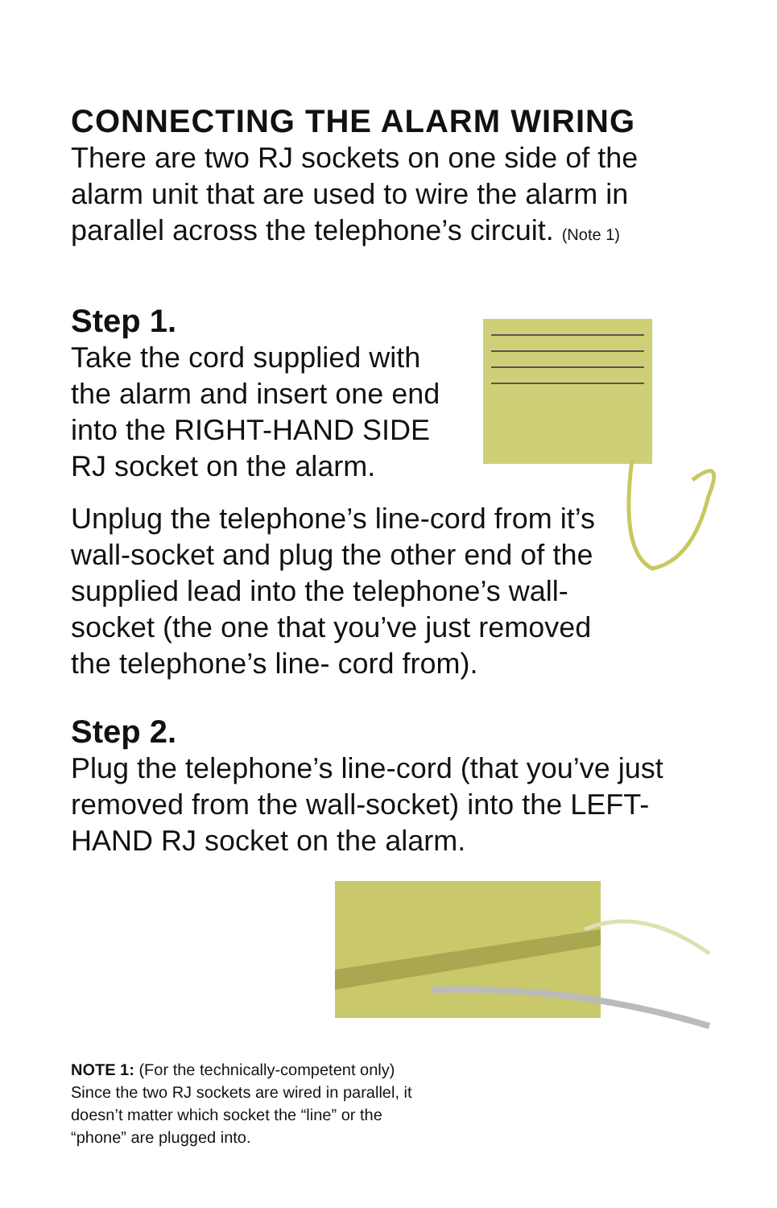CONNECTING THE ALARM WIRING
There are two RJ sockets on one side of the
alarm unit that are used to wire the alarm in
parallel across the telephone’s circuit. (Note 1)
Step 1.
Take the cord supplied with
the alarm and insert one end
into the RIGHT-HAND SIDE
RJ socket on the alarm.
Unplug the telephone’s line-cord from it’s
wall-socket and plug the other end of the
supplied lead into the telephone’s wall-
socket (the one that you’ve just removed
the telephone’s line- cord from).
Step 2.
Plug the telephone’s line-cord (that you’ve just
removed from the wall-socket) into the LEFT-
HAND RJ socket on the alarm.
NOTE 1: (For the technically-competent only) Since the two RJ sockets are wired in parallel, it doesn’t matter which socket the “line” or the “phone” are plugged into.